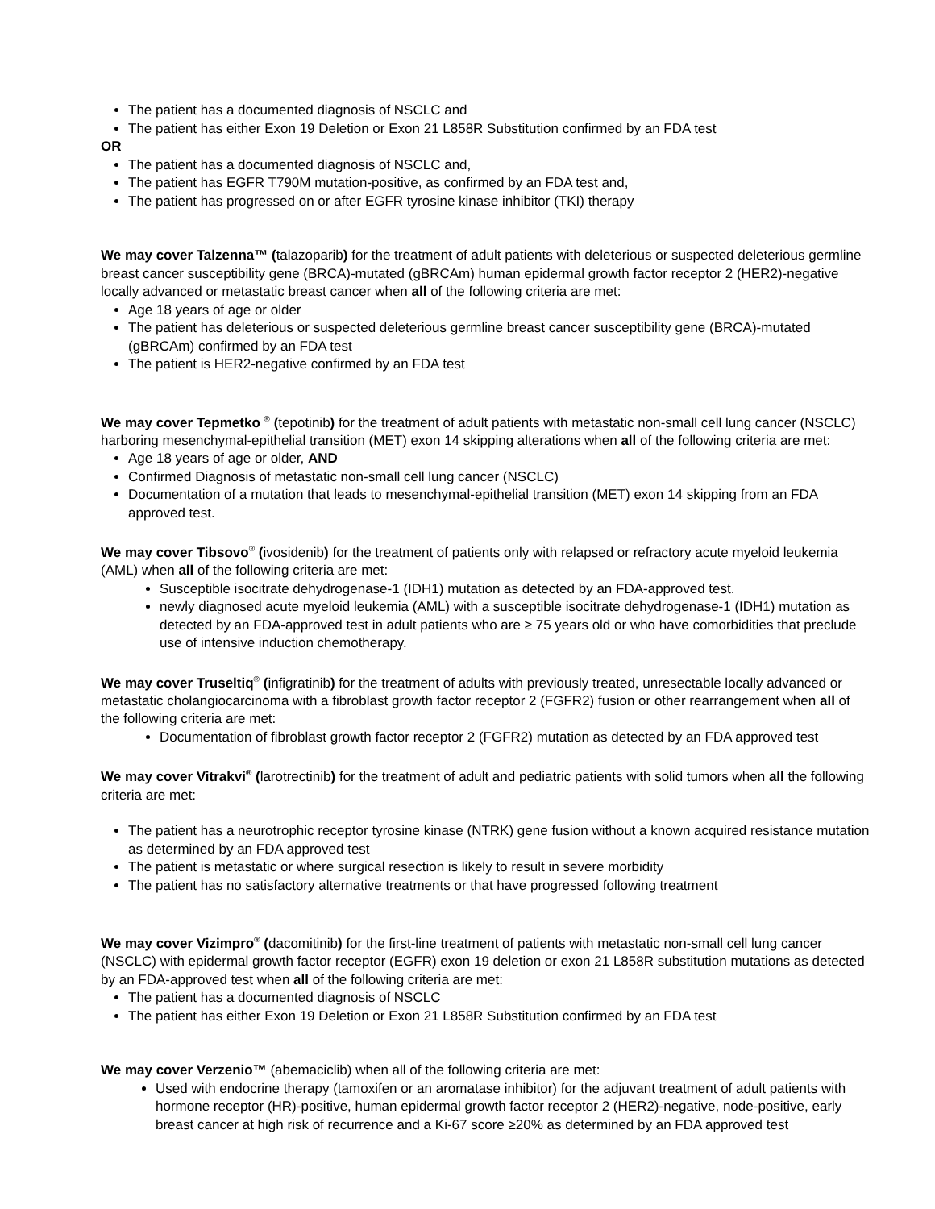The patient has a documented diagnosis of NSCLC and
The patient has either Exon 19 Deletion or Exon 21 L858R Substitution confirmed by an FDA test
OR
The patient has a documented diagnosis of NSCLC and,
The patient has EGFR T790M mutation-positive, as confirmed by an FDA test and,
The patient has progressed on or after EGFR tyrosine kinase inhibitor (TKI) therapy
We may cover Talzenna™ (talazoparib) for the treatment of adult patients with deleterious or suspected deleterious germline breast cancer susceptibility gene (BRCA)-mutated (gBRCAm) human epidermal growth factor receptor 2 (HER2)-negative locally advanced or metastatic breast cancer when all of the following criteria are met:
Age 18 years of age or older
The patient has deleterious or suspected deleterious germline breast cancer susceptibility gene (BRCA)-mutated (gBRCAm) confirmed by an FDA test
The patient is HER2-negative confirmed by an FDA test
We may cover Tepmetko <sup>®</sup> (tepotinib) for the treatment of adult patients with metastatic non-small cell lung cancer (NSCLC) harboring mesenchymal-epithelial transition (MET) exon 14 skipping alterations when all of the following criteria are met:
Age 18 years of age or older, AND
Confirmed Diagnosis of metastatic non-small cell lung cancer (NSCLC)
Documentation of a mutation that leads to mesenchymal-epithelial transition (MET) exon 14 skipping from an FDA approved test.
We may cover Tibsovo<sup>®</sup> (ivosidenib) for the treatment of patients only with relapsed or refractory acute myeloid leukemia (AML) when all of the following criteria are met:
Susceptible isocitrate dehydrogenase-1 (IDH1) mutation as detected by an FDA-approved test.
newly diagnosed acute myeloid leukemia (AML) with a susceptible isocitrate dehydrogenase-1 (IDH1) mutation as detected by an FDA-approved test in adult patients who are ≥ 75 years old or who have comorbidities that preclude use of intensive induction chemotherapy.
We may cover Truseltiq<sup>®</sup> (infigratinib) for the treatment of adults with previously treated, unresectable locally advanced or metastatic cholangiocarcinoma with a fibroblast growth factor receptor 2 (FGFR2) fusion or other rearrangement when all of the following criteria are met:
Documentation of fibroblast growth factor receptor 2 (FGFR2) mutation as detected by an FDA approved test
We may cover Vitrakvi<sup>®</sup> (larotrectinib) for the treatment of adult and pediatric patients with solid tumors when all the following criteria are met:
The patient has a neurotrophic receptor tyrosine kinase (NTRK) gene fusion without a known acquired resistance mutation as determined by an FDA approved test
The patient is metastatic or where surgical resection is likely to result in severe morbidity
The patient has no satisfactory alternative treatments or that have progressed following treatment
We may cover Vizimpro<sup>®</sup> (dacomitinib) for the first-line treatment of patients with metastatic non-small cell lung cancer (NSCLC) with epidermal growth factor receptor (EGFR) exon 19 deletion or exon 21 L858R substitution mutations as detected by an FDA-approved test when all of the following criteria are met:
The patient has a documented diagnosis of NSCLC
The patient has either Exon 19 Deletion or Exon 21 L858R Substitution confirmed by an FDA test
We may cover Verzenio™ (abemaciclib) when all of the following criteria are met:
Used with endocrine therapy (tamoxifen or an aromatase inhibitor) for the adjuvant treatment of adult patients with hormone receptor (HR)-positive, human epidermal growth factor receptor 2 (HER2)-negative, node-positive, early breast cancer at high risk of recurrence and a Ki-67 score ≥20% as determined by an FDA approved test